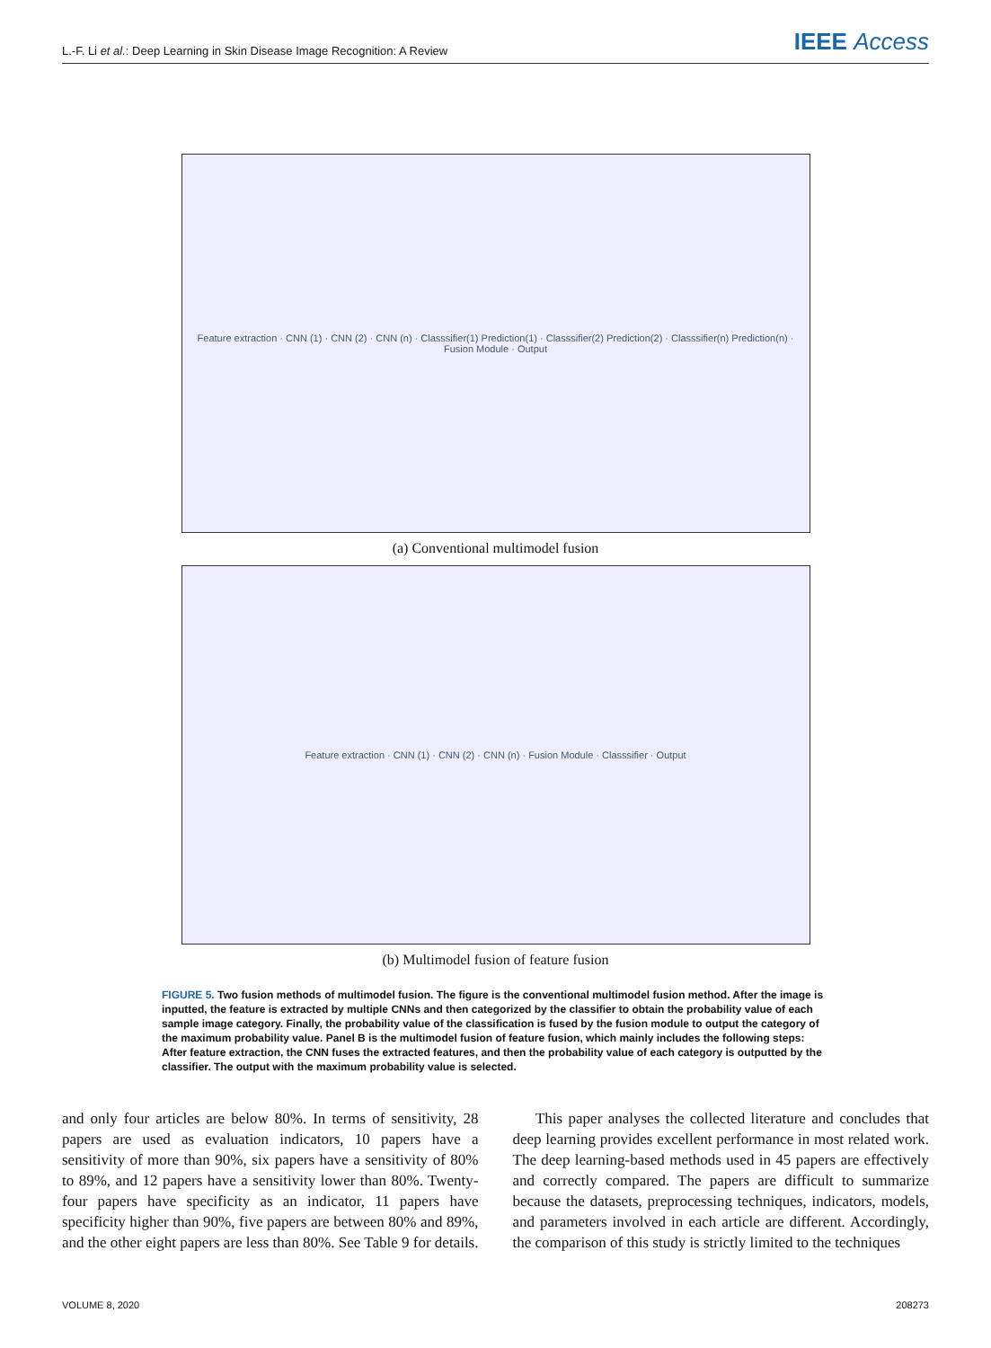L.-F. Li et al.: Deep Learning in Skin Disease Image Recognition: A Review IEEE Access
Feature extraction · CNN (1) · CNN (2) · CNN (n) · Classsifier(1) Prediction(1) · Classsifier(2) Prediction(2) · Classsifier(n) Prediction(n) · Fusion Module · Output
(a) Conventional multimodel fusion
Feature extraction · CNN (1) · CNN (2) · CNN (n) · Fusion Module · Classsifier · Output
(b) Multimodel fusion of feature fusion
FIGURE 5. Two fusion methods of multimodel fusion. The figure is the conventional multimodel fusion method. After the image is inputted, the feature is extracted by multiple CNNs and then categorized by the classifier to obtain the probability value of each sample image category. Finally, the probability value of the classification is fused by the fusion module to output the category of the maximum probability value. Panel B is the multimodel fusion of feature fusion, which mainly includes the following steps: After feature extraction, the CNN fuses the extracted features, and then the probability value of each category is outputted by the classifier. The output with the maximum probability value is selected.
and only four articles are below 80%. In terms of sensitivity, 28 papers are used as evaluation indicators, 10 papers have a sensitivity of more than 90%, six papers have a sensitivity of 80% to 89%, and 12 papers have a sensitivity lower than 80%. Twenty-four papers have specificity as an indicator, 11 papers have specificity higher than 90%, five papers are between 80% and 89%, and the other eight papers are less than 80%. See Table 9 for details.
This paper analyses the collected literature and concludes that deep learning provides excellent performance in most related work. The deep learning-based methods used in 45 papers are effectively and correctly compared. The papers are difficult to summarize because the datasets, preprocessing techniques, indicators, models, and parameters involved in each article are different. Accordingly, the comparison of this study is strictly limited to the techniques
VOLUME 8, 2020 208273